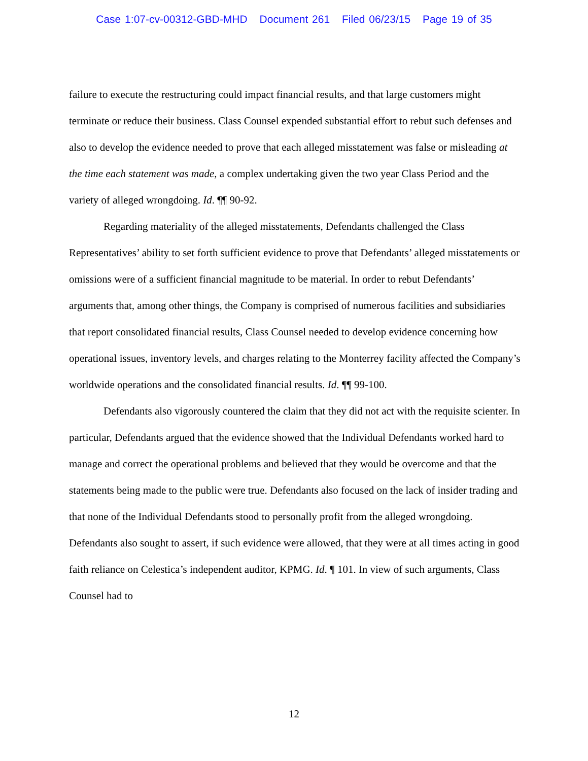Case 1:07-cv-00312-GBD-MHD Document 261 Filed 06/23/15 Page 19 of 35
failure to execute the restructuring could impact financial results, and that large customers might terminate or reduce their business. Class Counsel expended substantial effort to rebut such defenses and also to develop the evidence needed to prove that each alleged misstatement was false or misleading at the time each statement was made, a complex undertaking given the two year Class Period and the variety of alleged wrongdoing. Id. ¶¶ 90-92.
Regarding materiality of the alleged misstatements, Defendants challenged the Class Representatives’ ability to set forth sufficient evidence to prove that Defendants’ alleged misstatements or omissions were of a sufficient financial magnitude to be material. In order to rebut Defendants’ arguments that, among other things, the Company is comprised of numerous facilities and subsidiaries that report consolidated financial results, Class Counsel needed to develop evidence concerning how operational issues, inventory levels, and charges relating to the Monterrey facility affected the Company’s worldwide operations and the consolidated financial results. Id. ¶¶ 99-100.
Defendants also vigorously countered the claim that they did not act with the requisite scienter. In particular, Defendants argued that the evidence showed that the Individual Defendants worked hard to manage and correct the operational problems and believed that they would be overcome and that the statements being made to the public were true. Defendants also focused on the lack of insider trading and that none of the Individual Defendants stood to personally profit from the alleged wrongdoing. Defendants also sought to assert, if such evidence were allowed, that they were at all times acting in good faith reliance on Celestica’s independent auditor, KPMG. Id. ¶ 101. In view of such arguments, Class Counsel had to
12